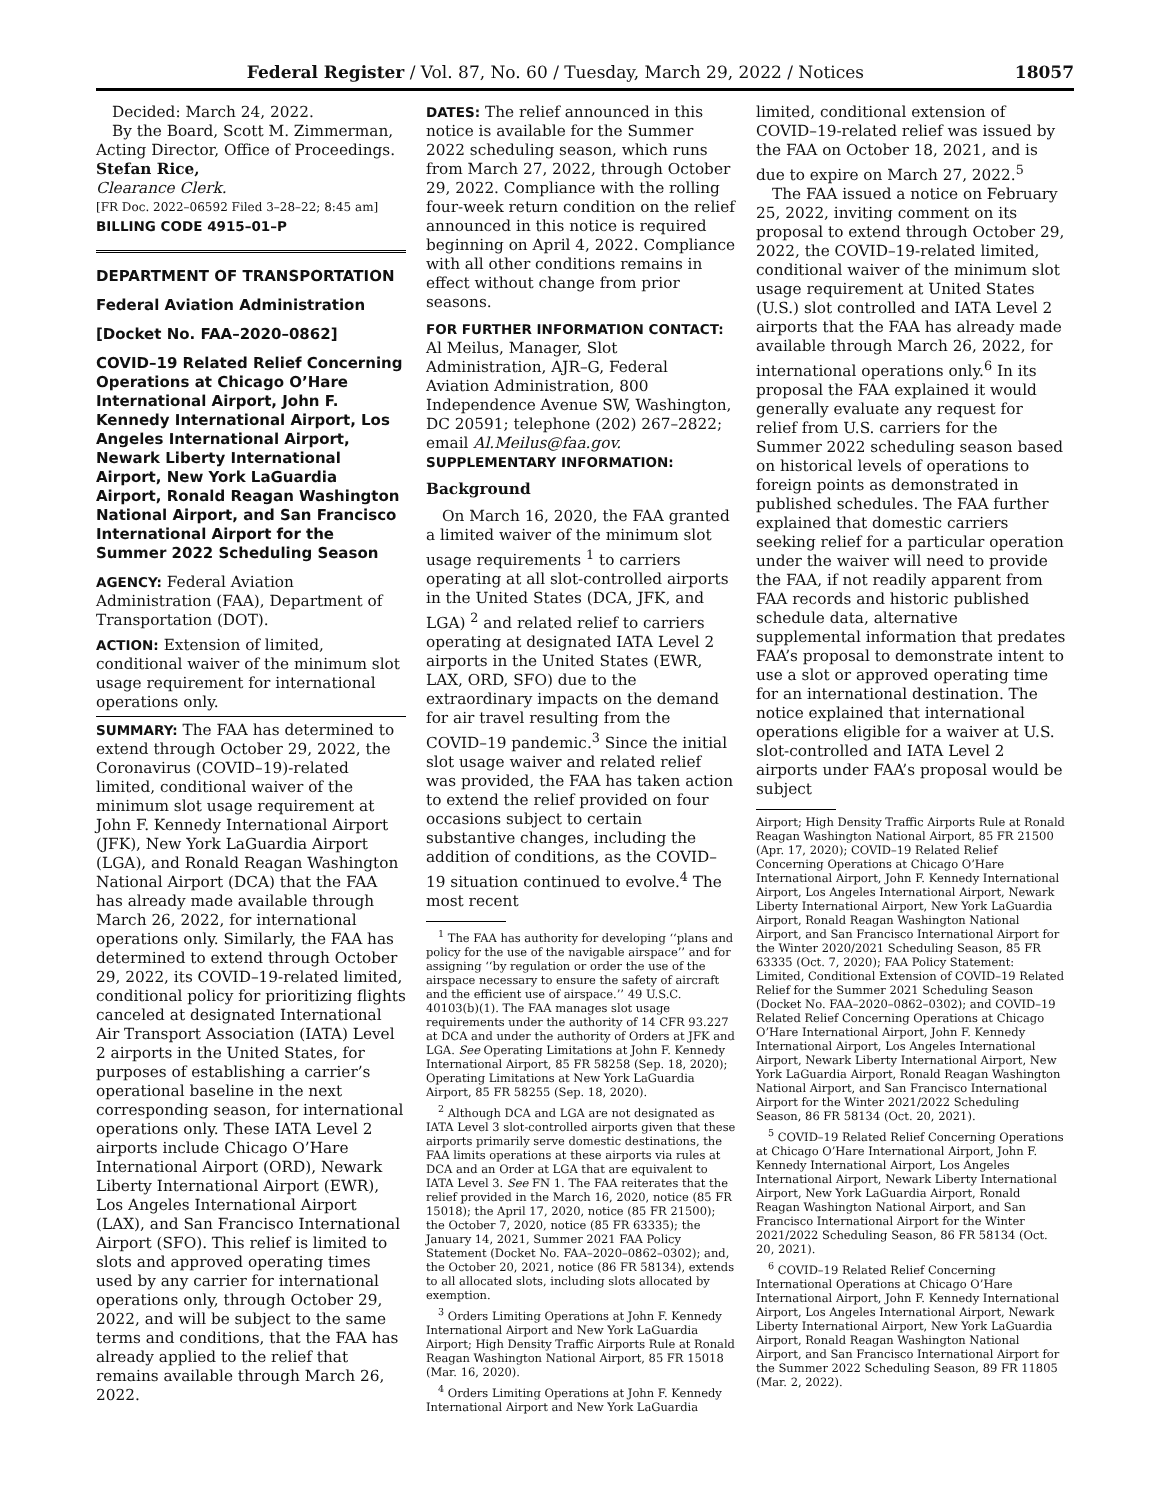Federal Register / Vol. 87, No. 60 / Tuesday, March 29, 2022 / Notices 18057
Decided: March 24, 2022.
By the Board, Scott M. Zimmerman, Acting Director, Office of Proceedings.
Stefan Rice,
Clearance Clerk.
[FR Doc. 2022–06592 Filed 3–28–22; 8:45 am]
BILLING CODE 4915–01–P
DEPARTMENT OF TRANSPORTATION
Federal Aviation Administration
[Docket No. FAA–2020–0862]
COVID–19 Related Relief Concerning Operations at Chicago O’Hare International Airport, John F. Kennedy International Airport, Los Angeles International Airport, Newark Liberty International Airport, New York LaGuardia Airport, Ronald Reagan Washington National Airport, and San Francisco International Airport for the Summer 2022 Scheduling Season
AGENCY: Federal Aviation Administration (FAA), Department of Transportation (DOT).
ACTION: Extension of limited, conditional waiver of the minimum slot usage requirement for international operations only.
SUMMARY: The FAA has determined to extend through October 29, 2022, the Coronavirus (COVID–19)-related limited, conditional waiver of the minimum slot usage requirement at John F. Kennedy International Airport (JFK), New York LaGuardia Airport (LGA), and Ronald Reagan Washington National Airport (DCA) that the FAA has already made available through March 26, 2022, for international operations only. Similarly, the FAA has determined to extend through October 29, 2022, its COVID–19-related limited, conditional policy for prioritizing flights canceled at designated International Air Transport Association (IATA) Level 2 airports in the United States, for purposes of establishing a carrier’s operational baseline in the next corresponding season, for international operations only. These IATA Level 2 airports include Chicago O’Hare International Airport (ORD), Newark Liberty International Airport (EWR), Los Angeles International Airport (LAX), and San Francisco International Airport (SFO). This relief is limited to slots and approved operating times used by any carrier for international operations only, through October 29, 2022, and will be subject to the same terms and conditions, that the FAA has already applied to the relief that remains available through March 26, 2022.
DATES: The relief announced in this notice is available for the Summer 2022 scheduling season, which runs from March 27, 2022, through October 29, 2022. Compliance with the rolling four-week return condition on the relief announced in this notice is required beginning on April 4, 2022. Compliance with all other conditions remains in effect without change from prior seasons.
FOR FURTHER INFORMATION CONTACT: Al Meilus, Manager, Slot Administration, AJR–G, Federal Aviation Administration, 800 Independence Avenue SW, Washington, DC 20591; telephone (202) 267–2822; email Al.Meilus@faa.gov.
SUPPLEMENTARY INFORMATION:
Background
On March 16, 2020, the FAA granted a limited waiver of the minimum slot usage requirements <sup>1</sup> to carriers operating at all slot-controlled airports in the United States (DCA, JFK, and LGA) <sup>2</sup> and related relief to carriers operating at designated IATA Level 2 airports in the United States (EWR, LAX, ORD, SFO) due to the extraordinary impacts on the demand for air travel resulting from the COVID–19 pandemic.<sup>3</sup> Since the initial slot usage waiver and related relief was provided, the FAA has taken action to extend the relief provided on four occasions subject to certain substantive changes, including the addition of conditions, as the COVID–19 situation continued to evolve.<sup>4</sup> The most recent
<sup>1</sup> The FAA has authority for developing ‘‘plans and policy for the use of the navigable airspace’’ and for assigning ‘‘by regulation or order the use of the airspace necessary to ensure the safety of aircraft and the efficient use of airspace.’’ 49 U.S.C. 40103(b)(1). The FAA manages slot usage requirements under the authority of 14 CFR 93.227 at DCA and under the authority of Orders at JFK and LGA. See Operating Limitations at John F. Kennedy International Airport, 85 FR 58258 (Sep. 18, 2020); Operating Limitations at New York LaGuardia Airport, 85 FR 58255 (Sep. 18, 2020).
<sup>2</sup> Although DCA and LGA are not designated as IATA Level 3 slot-controlled airports given that these airports primarily serve domestic destinations, the FAA limits operations at these airports via rules at DCA and an Order at LGA that are equivalent to IATA Level 3. See FN 1. The FAA reiterates that the relief provided in the March 16, 2020, notice (85 FR 15018); the April 17, 2020, notice (85 FR 21500); the October 7, 2020, notice (85 FR 63335); the January 14, 2021, Summer 2021 FAA Policy Statement (Docket No. FAA–2020–0862–0302); and, the October 20, 2021, notice (86 FR 58134), extends to all allocated slots, including slots allocated by exemption.
<sup>3</sup> Orders Limiting Operations at John F. Kennedy International Airport and New York LaGuardia Airport; High Density Traffic Airports Rule at Ronald Reagan Washington National Airport, 85 FR 15018 (Mar. 16, 2020).
<sup>4</sup> Orders Limiting Operations at John F. Kennedy International Airport and New York LaGuardia
limited, conditional extension of COVID–19-related relief was issued by the FAA on October 18, 2021, and is due to expire on March 27, 2022.<sup>5</sup>
The FAA issued a notice on February 25, 2022, inviting comment on its proposal to extend through October 29, 2022, the COVID–19-related limited, conditional waiver of the minimum slot usage requirement at United States (U.S.) slot controlled and IATA Level 2 airports that the FAA has already made available through March 26, 2022, for international operations only.<sup>6</sup> In its proposal the FAA explained it would generally evaluate any request for relief from U.S. carriers for the Summer 2022 scheduling season based on historical levels of operations to foreign points as demonstrated in published schedules. The FAA further explained that domestic carriers seeking relief for a particular operation under the waiver will need to provide the FAA, if not readily apparent from FAA records and historic published schedule data, alternative supplemental information that predates FAA’s proposal to demonstrate intent to use a slot or approved operating time for an international destination. The notice explained that international operations eligible for a waiver at U.S. slot-controlled and IATA Level 2 airports under FAA’s proposal would be subject
Airport; High Density Traffic Airports Rule at Ronald Reagan Washington National Airport, 85 FR 21500 (Apr. 17, 2020); COVID–19 Related Relief Concerning Operations at Chicago O’Hare International Airport, John F. Kennedy International Airport, Los Angeles International Airport, Newark Liberty International Airport, New York LaGuardia Airport, Ronald Reagan Washington National Airport, and San Francisco International Airport for the Winter 2020/2021 Scheduling Season, 85 FR 63335 (Oct. 7, 2020); FAA Policy Statement: Limited, Conditional Extension of COVID–19 Related Relief for the Summer 2021 Scheduling Season (Docket No. FAA–2020–0862–0302); and COVID–19 Related Relief Concerning Operations at Chicago O’Hare International Airport, John F. Kennedy International Airport, Los Angeles International Airport, Newark Liberty International Airport, New York LaGuardia Airport, Ronald Reagan Washington National Airport, and San Francisco International Airport for the Winter 2021/2022 Scheduling Season, 86 FR 58134 (Oct. 20, 2021).
<sup>5</sup> COVID–19 Related Relief Concerning Operations at Chicago O’Hare International Airport, John F. Kennedy International Airport, Los Angeles International Airport, Newark Liberty International Airport, New York LaGuardia Airport, Ronald Reagan Washington National Airport, and San Francisco International Airport for the Winter 2021/2022 Scheduling Season, 86 FR 58134 (Oct. 20, 2021).
<sup>6</sup> COVID–19 Related Relief Concerning International Operations at Chicago O’Hare International Airport, John F. Kennedy International Airport, Los Angeles International Airport, Newark Liberty International Airport, New York LaGuardia Airport, Ronald Reagan Washington National Airport, and San Francisco International Airport for the Summer 2022 Scheduling Season, 89 FR 11805 (Mar. 2, 2022).